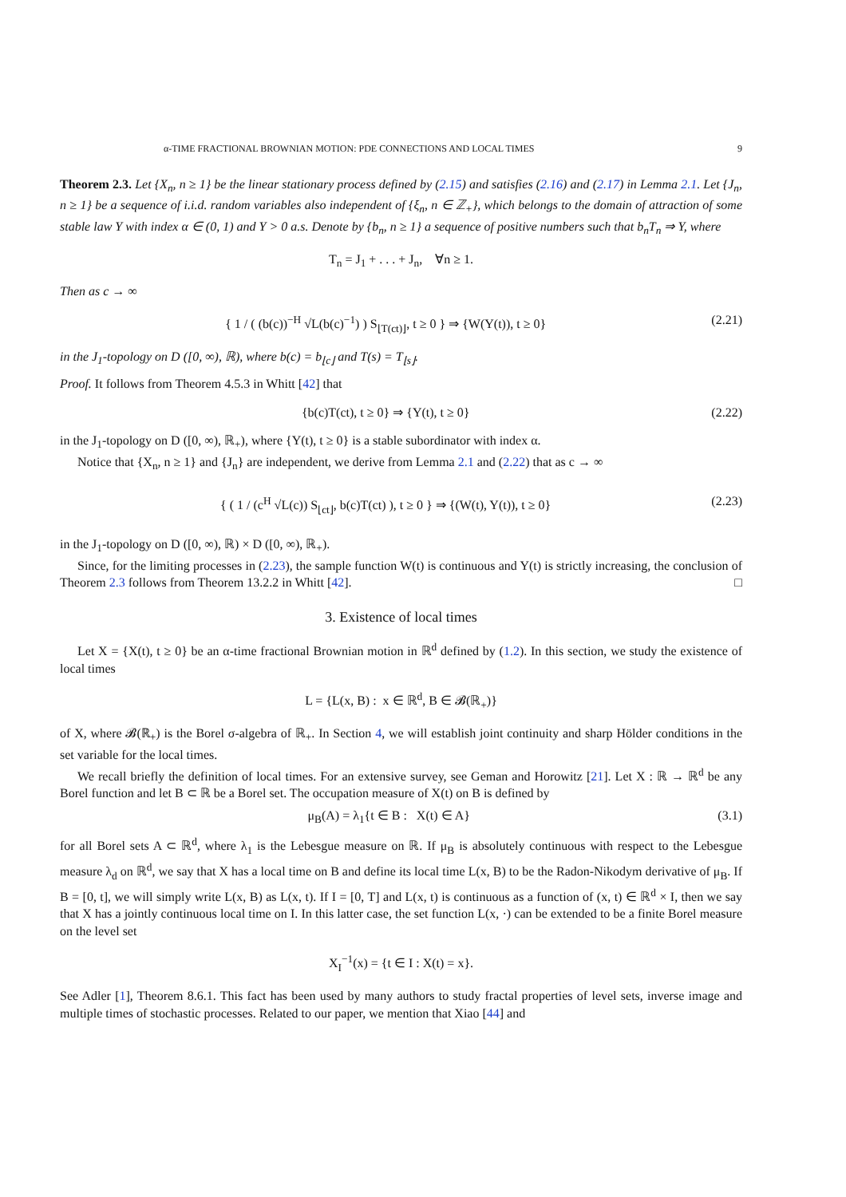α-TIME FRACTIONAL BROWNIAN MOTION: PDE CONNECTIONS AND LOCAL TIMES 9
Theorem 2.3. Let {X<sub>n</sub>, n ≥ 1} be the linear stationary process defined by (2.15) and satisfies (2.16) and (2.17) in Lemma 2.1. Let {J<sub>n</sub>, n ≥ 1} be a sequence of i.i.d. random variables also independent of {ξ<sub>n</sub>, n ∈ ℤ<sub>+</sub>}, which belongs to the domain of attraction of some stable law Y with index α ∈ (0, 1) and Y > 0 a.s. Denote by {b<sub>n</sub>, n ≥ 1} a sequence of positive numbers such that b<sub>n</sub>T<sub>n</sub> ⇒ Y, where
T<sub>n</sub> = J<sub>1</sub> + . . . + J<sub>n</sub>, ∀n ≥ 1.
Then as c → ∞
{ 1 / ( (b(c))<sup>−H</sup> √L(b(c)<sup>−1</sup>) ) S<sub>⌊T(ct)⌋</sub>, t ≥ 0 } ⇒ {W(Y(t)), t ≥ 0} (2.21)
in the J<sub>1</sub>-topology on D ([0, ∞), ℝ), where b(c) = b<sub>⌊c⌋</sub> and T(s) = T<sub>⌊s⌋</sub>.
Proof. It follows from Theorem 4.5.3 in Whitt [42] that
{b(c)T(ct), t ≥ 0} ⇒ {Y(t), t ≥ 0} (2.22)
in the J<sub>1</sub>-topology on D ([0, ∞), ℝ<sub>+</sub>), where {Y(t), t ≥ 0} is a stable subordinator with index α.
Notice that {X<sub>n</sub>, n ≥ 1} and {J<sub>n</sub>} are independent, we derive from Lemma 2.1 and (2.22) that as c → ∞
{ ( 1 / (c<sup>H</sup> √L(c)) S<sub>⌊ct⌋</sub>, b(c)T(ct) ), t ≥ 0 } ⇒ {(W(t), Y(t)), t ≥ 0} (2.23)
in the J<sub>1</sub>-topology on D ([0, ∞), ℝ) × D ([0, ∞), ℝ<sub>+</sub>).
Since, for the limiting processes in (2.23), the sample function W(t) is continuous and Y(t) is strictly increasing, the conclusion of Theorem 2.3 follows from Theorem 13.2.2 in Whitt [42]. □
3. Existence of local times
Let X = {X(t), t ≥ 0} be an α-time fractional Brownian motion in ℝ<sup>d</sup> defined by (1.2). In this section, we study the existence of local times
L = {L(x, B) : x ∈ ℝ<sup>d</sup>, B ∈ 𝓑(ℝ<sub>+</sub>)}
of X, where 𝓑(ℝ<sub>+</sub>) is the Borel σ-algebra of ℝ<sub>+</sub>. In Section 4, we will establish joint continuity and sharp Hölder conditions in the set variable for the local times.
We recall briefly the definition of local times. For an extensive survey, see Geman and Horowitz [21]. Let X : ℝ → ℝ<sup>d</sup> be any Borel function and let B ⊂ ℝ be a Borel set. The occupation measure of X(t) on B is defined by
μ<sub>B</sub>(A) = λ<sub>1</sub>{t ∈ B : X(t) ∈ A} (3.1)
for all Borel sets A ⊂ ℝ<sup>d</sup>, where λ<sub>1</sub> is the Lebesgue measure on ℝ. If μ<sub>B</sub> is absolutely continuous with respect to the Lebesgue measure λ<sub>d</sub> on ℝ<sup>d</sup>, we say that X has a local time on B and define its local time L(x, B) to be the Radon-Nikodym derivative of μ<sub>B</sub>. If B = [0, t], we will simply write L(x, B) as L(x, t). If I = [0, T] and L(x, t) is continuous as a function of (x, t) ∈ ℝ<sup>d</sup> × I, then we say that X has a jointly continuous local time on I. In this latter case, the set function L(x, ·) can be extended to be a finite Borel measure on the level set
X<sub>I</sub><sup>−1</sup>(x) = {t ∈ I : X(t) = x}.
See Adler [1], Theorem 8.6.1. This fact has been used by many authors to study fractal properties of level sets, inverse image and multiple times of stochastic processes. Related to our paper, we mention that Xiao [44] and